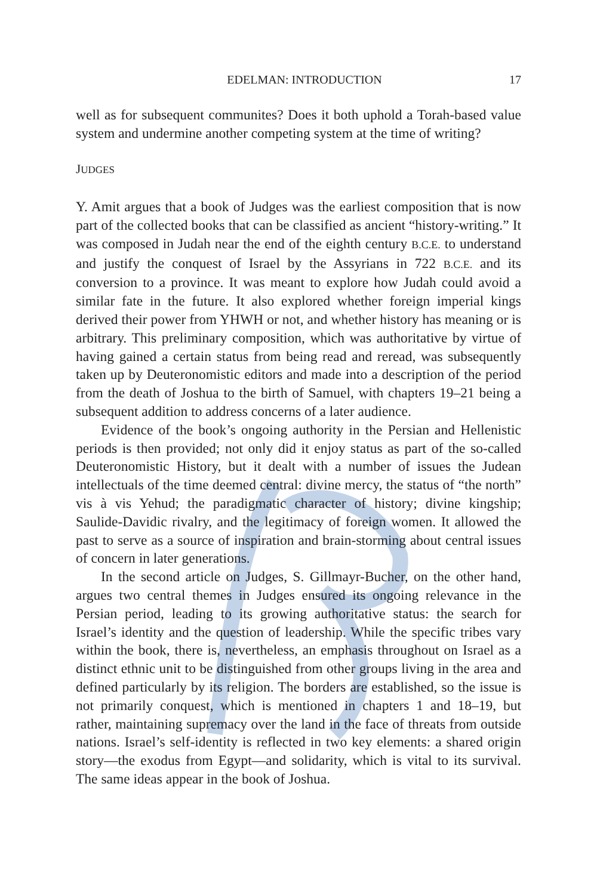EDELMAN: INTRODUCTION 17
well as for subsequent communites? Does it both uphold a Torah-based value system and undermine another competing system at the time of writing?
JUDGES
Y. Amit argues that a book of Judges was the earliest composition that is now part of the collected books that can be classified as ancient “history-writing.” It was composed in Judah near the end of the eighth century B.C.E. to understand and justify the conquest of Israel by the Assyrians in 722 B.C.E. and its conversion to a province. It was meant to explore how Judah could avoid a similar fate in the future. It also explored whether foreign imperial kings derived their power from YHWH or not, and whether history has meaning or is arbitrary. This preliminary composition, which was authoritative by virtue of having gained a certain status from being read and reread, was subsequently taken up by Deuteronomistic editors and made into a description of the period from the death of Joshua to the birth of Samuel, with chapters 19–21 being a subsequent addition to address concerns of a later audience.
Evidence of the book’s ongoing authority in the Persian and Hellenistic periods is then provided; not only did it enjoy status as part of the so-called Deuteronomistic History, but it dealt with a number of issues the Judean intellectuals of the time deemed central: divine mercy, the status of “the north” vis à vis Yehud; the paradigmatic character of history; divine kingship; Saulide-Davidic rivalry, and the legitimacy of foreign women. It allowed the past to serve as a source of inspiration and brain-storming about central issues of concern in later generations.
In the second article on Judges, S. Gillmayr-Bucher, on the other hand, argues two central themes in Judges ensured its ongoing relevance in the Persian period, leading to its growing authoritative status: the search for Israel’s identity and the question of leadership. While the specific tribes vary within the book, there is, nevertheless, an emphasis throughout on Israel as a distinct ethnic unit to be distinguished from other groups living in the area and defined particularly by its religion. The borders are established, so the issue is not primarily conquest, which is mentioned in chapters 1 and 18–19, but rather, maintaining supremacy over the land in the face of threats from outside nations. Israel’s self-identity is reflected in two key elements: a shared origin story—the exodus from Egypt—and solidarity, which is vital to its survival. The same ideas appear in the book of Joshua.